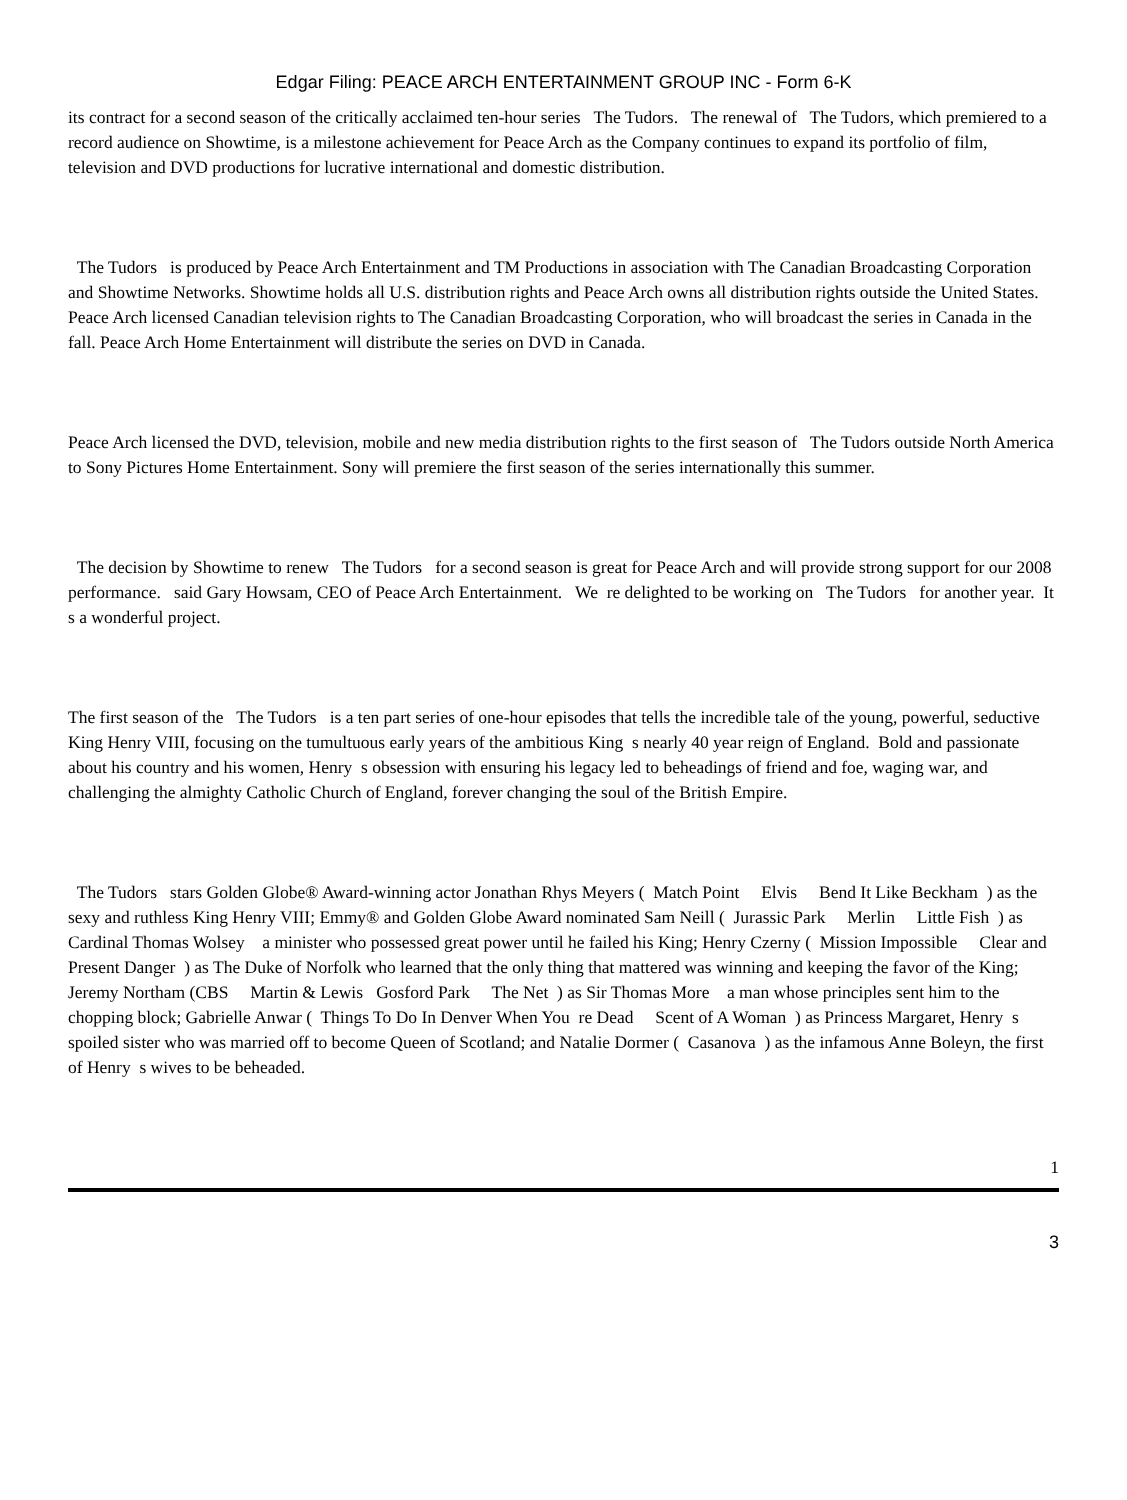Edgar Filing: PEACE ARCH ENTERTAINMENT GROUP INC - Form 6-K
its contract for a second season of the critically acclaimed ten-hour series The Tudors. The renewal of The Tudors, which premiered to a record audience on Showtime, is a milestone achievement for Peace Arch as the Company continues to expand its portfolio of film, television and DVD productions for lucrative international and domestic distribution.
The Tudors is produced by Peace Arch Entertainment and TM Productions in association with The Canadian Broadcasting Corporation and Showtime Networks. Showtime holds all U.S. distribution rights and Peace Arch owns all distribution rights outside the United States. Peace Arch licensed Canadian television rights to The Canadian Broadcasting Corporation, who will broadcast the series in Canada in the fall. Peace Arch Home Entertainment will distribute the series on DVD in Canada.
Peace Arch licensed the DVD, television, mobile and new media distribution rights to the first season of The Tudors outside North America to Sony Pictures Home Entertainment. Sony will premiere the first season of the series internationally this summer.
The decision by Showtime to renew The Tudors for a second season is great for Peace Arch and will provide strong support for our 2008 performance. said Gary Howsam, CEO of Peace Arch Entertainment. We re delighted to be working on The Tudors for another year. It s a wonderful project.
The first season of the The Tudors is a ten part series of one-hour episodes that tells the incredible tale of the young, powerful, seductive King Henry VIII, focusing on the tumultuous early years of the ambitious King s nearly 40 year reign of England. Bold and passionate about his country and his women, Henry s obsession with ensuring his legacy led to beheadings of friend and foe, waging war, and challenging the almighty Catholic Church of England, forever changing the soul of the British Empire.
The Tudors stars Golden Globe® Award-winning actor Jonathan Rhys Meyers ( Match Point Elvis Bend It Like Beckham ) as the sexy and ruthless King Henry VIII; Emmy® and Golden Globe Award nominated Sam Neill ( Jurassic Park Merlin Little Fish ) as Cardinal Thomas Wolsey a minister who possessed great power until he failed his King; Henry Czerny ( Mission Impossible Clear and Present Danger ) as The Duke of Norfolk who learned that the only thing that mattered was winning and keeping the favor of the King; Jeremy Northam (CBS Martin & Lewis Gosford Park The Net ) as Sir Thomas More a man whose principles sent him to the chopping block; Gabrielle Anwar ( Things To Do In Denver When You re Dead Scent of A Woman ) as Princess Margaret, Henry s spoiled sister who was married off to become Queen of Scotland; and Natalie Dormer ( Casanova ) as the infamous Anne Boleyn, the first of Henry s wives to be beheaded.
1
3